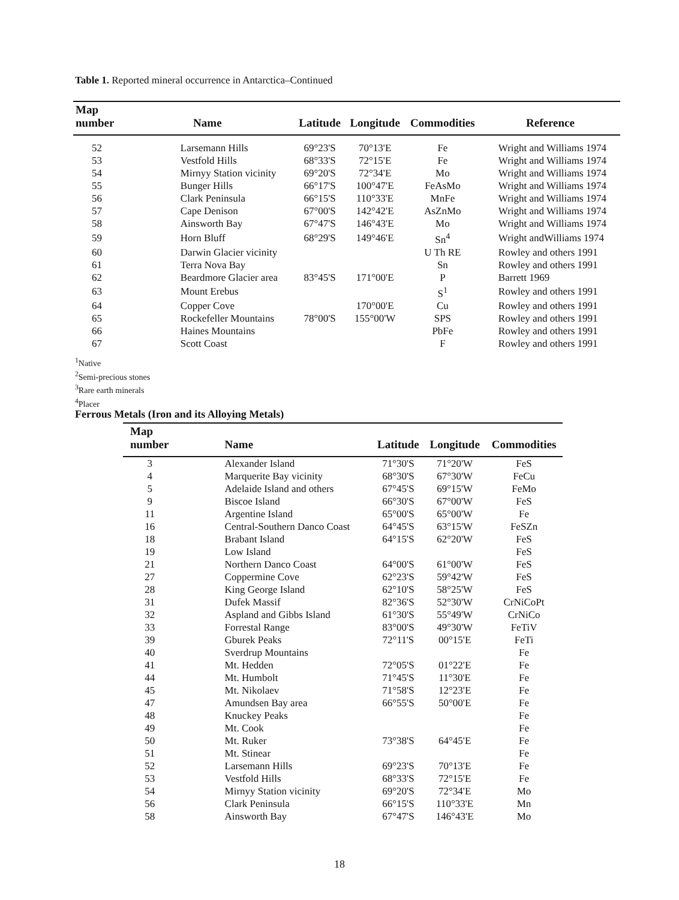Table 1. Reported mineral occurrence in Antarctica–Continued
| Map number | Name | Latitude | Longitude | Commodities | Reference |
| --- | --- | --- | --- | --- | --- |
| 52 | Larsemann Hills | 69°23'S | 70°13'E | Fe | Wright and Williams 1974 |
| 53 | Vestfold Hills | 68°33'S | 72°15'E | Fe | Wright and Williams 1974 |
| 54 | Mirnyy Station vicinity | 69°20'S | 72°34'E | Mo | Wright and Williams 1974 |
| 55 | Bunger Hills | 66°17'S | 100°47'E | FeAsMo | Wright and Williams 1974 |
| 56 | Clark Peninsula | 66°15'S | 110°33'E | MnFe | Wright and Williams 1974 |
| 57 | Cape Denison | 67°00'S | 142°42'E | AsZnMo | Wright and Williams 1974 |
| 58 | Ainsworth Bay | 67°47'S | 146°43'E | Mo | Wright and Williams 1974 |
| 59 | Horn Bluff | 68°29'S | 149°46'E | Sn<sup>4</sup> | Wright andWilliams 1974 |
| 60 | Darwin Glacier vicinity | | | U Th RE | Rowley and others 1991 |
| 61 | Terra Nova Bay | | | Sn | Rowley and others 1991 |
| 62 | Beardmore Glacier area | 83°45'S | 171°00'E | P | Barrett 1969 |
| 63 | Mount Erebus | | | S<sup>1</sup> | Rowley and others 1991 |
| 64 | Copper Cove | | 170°00'E | Cu | Rowley and others 1991 |
| 65 | Rockefeller Mountains | 78°00'S | 155°00'W | SPS | Rowley and others 1991 |
| 66 | Haines Mountains | | | PbFe | Rowley and others 1991 |
| 67 | Scott Coast | | | F | Rowley and others 1991 |
<sup>1</sup> Native
<sup>2</sup> Semi-precious stones
<sup>3</sup> Rare earth minerals
<sup>4</sup> Placer
Ferrous Metals (Iron and its Alloying Metals)
| Map number | Name | Latitude | Longitude | Commodities |
| --- | --- | --- | --- | --- |
| 3 | Alexander Island | 71°30'S | 71°20'W | FeS |
| 4 | Marquerite Bay vicinity | 68°30'S | 67°30'W | FeCu |
| 5 | Adelaide Island and others | 67°45'S | 69°15'W | FeMo |
| 9 | Biscoe Island | 66°30'S | 67°00'W | FeS |
| 11 | Argentine Island | 65°00'S | 65°00'W | Fe |
| 16 | Central-Southern Danco Coast | 64°45'S | 63°15'W | FeSZn |
| 18 | Brabant Island | 64°15'S | 62°20'W | FeS |
| 19 | Low Island | | | FeS |
| 21 | Northern Danco Coast | 64°00'S | 61°00'W | FeS |
| 27 | Coppermine Cove | 62°23'S | 59°42'W | FeS |
| 28 | King George Island | 62°10'S | 58°25'W | FeS |
| 31 | Dufek Massif | 82°36'S | 52°30'W | CrNiCoPt |
| 32 | Aspland and Gibbs Island | 61°30'S | 55°49'W | CrNiCo |
| 33 | Forrestal Range | 83°00'S | 49°30'W | FeTiV |
| 39 | Gburek Peaks | 72°11'S | 00°15'E | FeTi |
| 40 | Sverdrup Mountains | | | Fe |
| 41 | Mt. Hedden | 72°05'S | 01°22'E | Fe |
| 44 | Mt. Humbolt | 71°45'S | 11°30'E | Fe |
| 45 | Mt. Nikolaev | 71°58'S | 12°23'E | Fe |
| 47 | Amundsen Bay area | 66°55'S | 50°00'E | Fe |
| 48 | Knuckey Peaks | | | Fe |
| 49 | Mt. Cook | | | Fe |
| 50 | Mt. Ruker | 73°38'S | 64°45'E | Fe |
| 51 | Mt. Stinear | | | Fe |
| 52 | Larsemann Hills | 69°23'S | 70°13'E | Fe |
| 53 | Vestfold Hills | 68°33'S | 72°15'E | Fe |
| 54 | Mirnyy Station vicinity | 69°20'S | 72°34'E | Mo |
| 56 | Clark Peninsula | 66°15'S | 110°33'E | Mn |
| 58 | Ainsworth Bay | 67°47'S | 146°43'E | Mo |
18